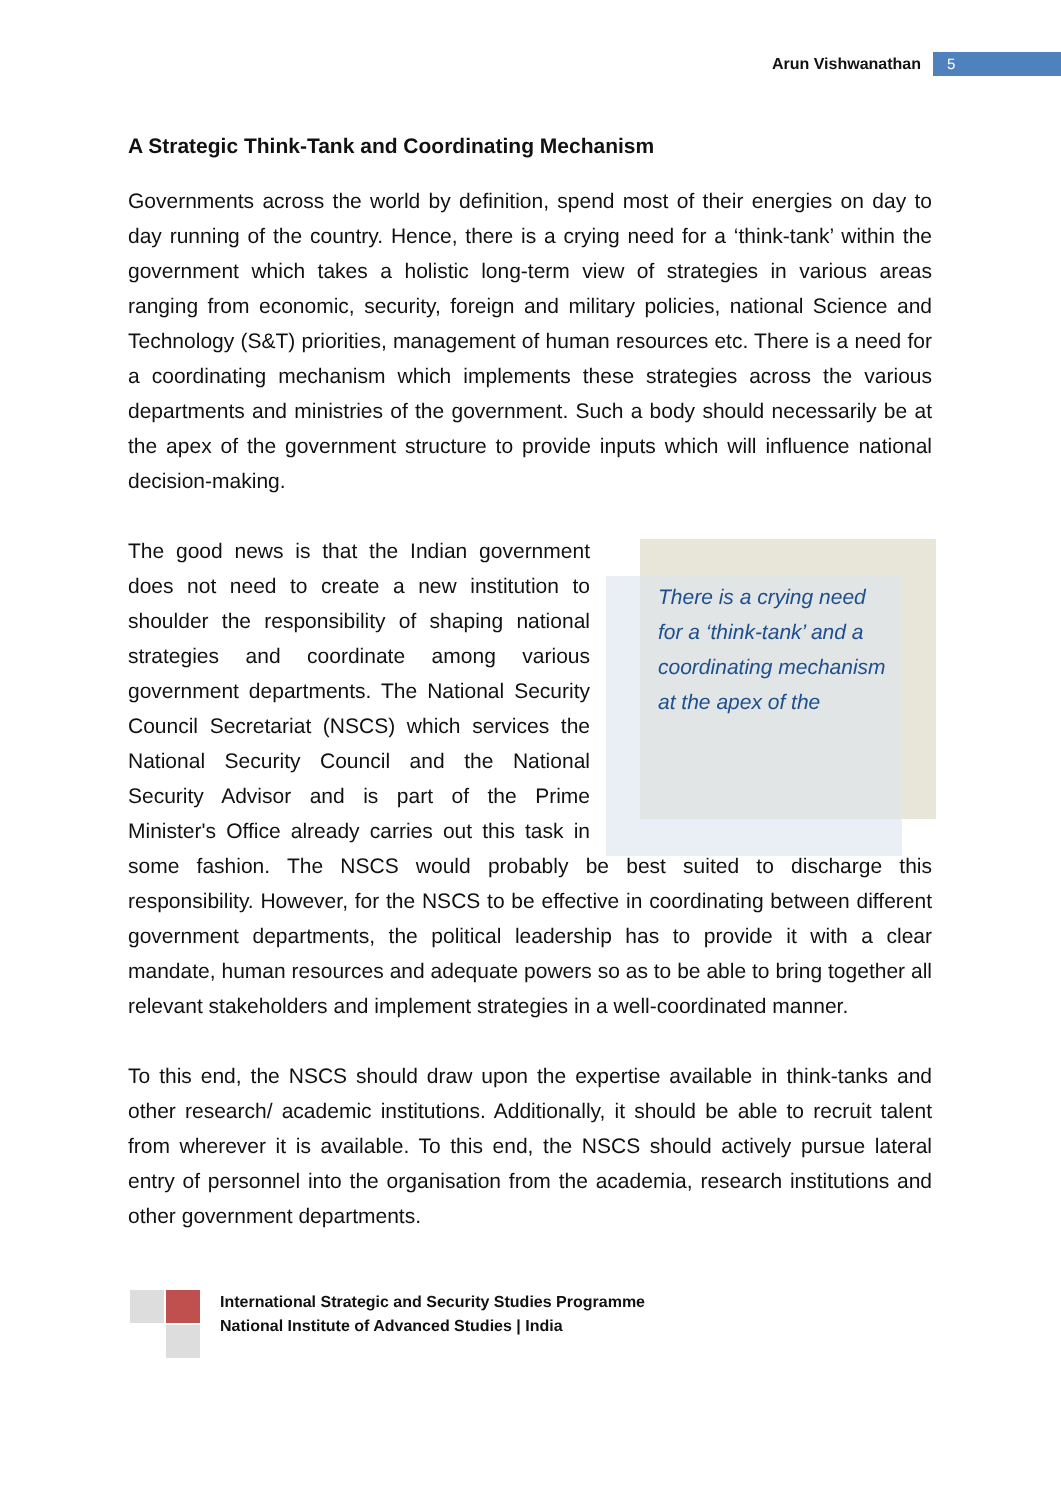Arun Vishwanathan 5
A Strategic Think-Tank and Coordinating Mechanism
Governments across the world by definition, spend most of their energies on day to day running of the country. Hence, there is a crying need for a ‘think-tank’ within the government which takes a holistic long-term view of strategies in various areas ranging from economic, security, foreign and military policies, national Science and Technology (S&T) priorities, management of human resources etc. There is a need for a coordinating mechanism which implements these strategies across the various departments and ministries of the government. Such a body should necessarily be at the apex of the government structure to provide inputs which will influence national decision-making.
There is a crying need for a ‘think-tank’ and a coordinating mechanism at the apex of the
The good news is that the Indian government does not need to create a new institution to shoulder the responsibility of shaping national strategies and coordinate among various government departments. The National Security Council Secretariat (NSCS) which services the National Security Council and the National Security Advisor and is part of the Prime Minister's Office already carries out this task in some fashion. The NSCS would probably be best suited to discharge this responsibility. However, for the NSCS to be effective in coordinating between different government departments, the political leadership has to provide it with a clear mandate, human resources and adequate powers so as to be able to bring together all relevant stakeholders and implement strategies in a well-coordinated manner.
To this end, the NSCS should draw upon the expertise available in think-tanks and other research/ academic institutions. Additionally, it should be able to recruit talent from wherever it is available. To this end, the NSCS should actively pursue lateral entry of personnel into the organisation from the academia, research institutions and other government departments.
International Strategic and Security Studies Programme
National Institute of Advanced Studies | India